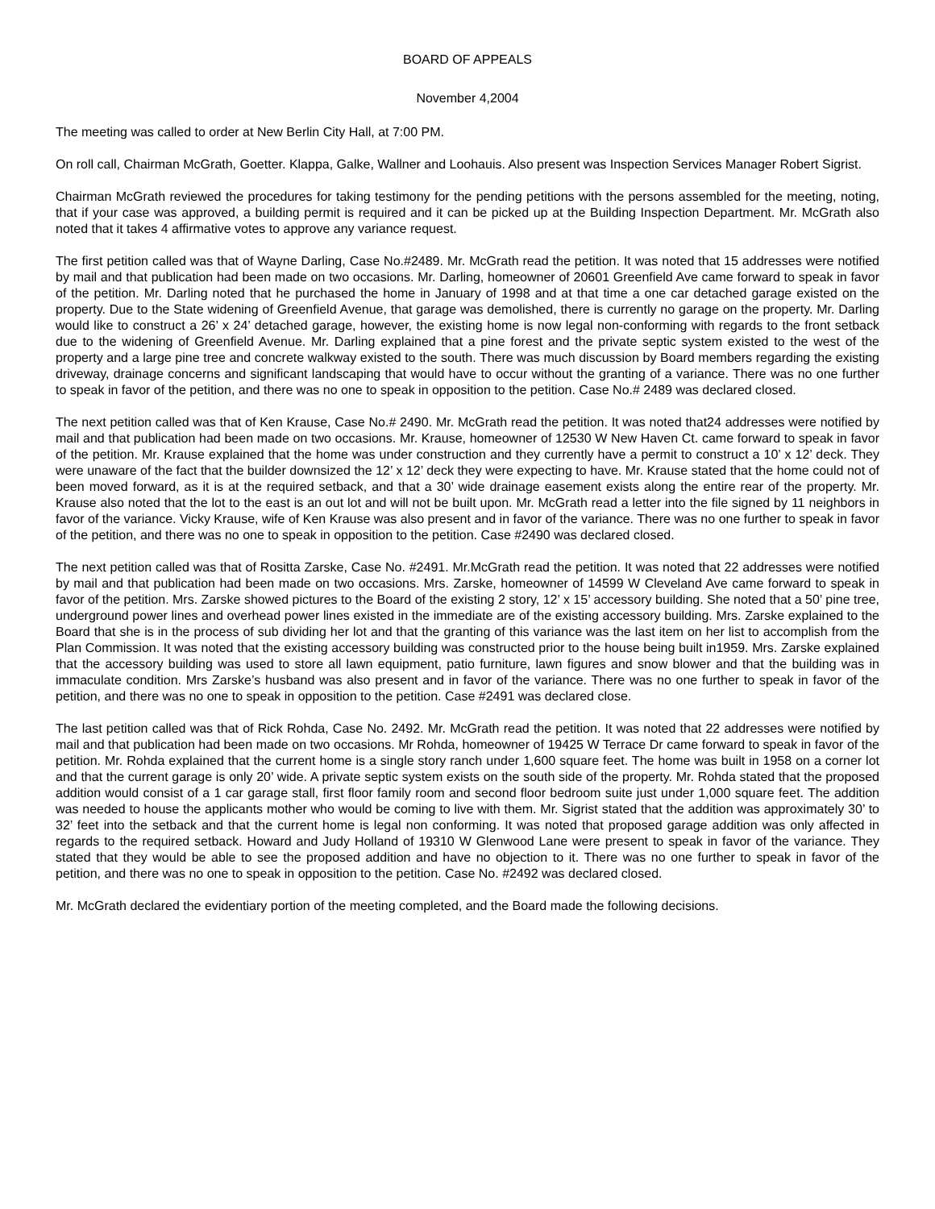BOARD OF APPEALS
November 4,2004
The meeting was called to order at New Berlin City Hall, at 7:00 PM.
On roll call, Chairman McGrath, Goetter. Klappa, Galke, Wallner and Loohauis. Also present was Inspection Services Manager Robert Sigrist.
Chairman McGrath reviewed the procedures for taking testimony for the pending petitions with the persons assembled for the meeting, noting, that if your case was approved, a building permit is required and it can be picked up at the Building Inspection Department. Mr. McGrath also noted that it takes 4 affirmative votes to approve any variance request.
The first petition called was that of Wayne Darling, Case No.#2489. Mr. McGrath read the petition. It was noted that 15 addresses were notified by mail and that publication had been made on two occasions. Mr. Darling, homeowner of 20601 Greenfield Ave came forward to speak in favor of the petition. Mr. Darling noted that he purchased the home in January of 1998 and at that time a one car detached garage existed on the property. Due to the State widening of Greenfield Avenue, that garage was demolished, there is currently no garage on the property. Mr. Darling would like to construct a 26’ x 24’ detached garage, however, the existing home is now legal non-conforming with regards to the front setback due to the widening of Greenfield Avenue. Mr. Darling explained that a pine forest and the private septic system existed to the west of the property and a large pine tree and concrete walkway existed to the south. There was much discussion by Board members regarding the existing driveway, drainage concerns and significant landscaping that would have to occur without the granting of a variance. There was no one further to speak in favor of the petition, and there was no one to speak in opposition to the petition. Case No.# 2489 was declared closed.
The next petition called was that of Ken Krause, Case No.# 2490. Mr. McGrath read the petition. It was noted that24 addresses were notified by mail and that publication had been made on two occasions. Mr. Krause, homeowner of 12530 W New Haven Ct. came forward to speak in favor of the petition. Mr. Krause explained that the home was under construction and they currently have a permit to construct a 10’ x 12’ deck. They were unaware of the fact that the builder downsized the 12’ x 12’ deck they were expecting to have. Mr. Krause stated that the home could not of been moved forward, as it is at the required setback, and that a 30’ wide drainage easement exists along the entire rear of the property. Mr. Krause also noted that the lot to the east is an out lot and will not be built upon. Mr. McGrath read a letter into the file signed by 11 neighbors in favor of the variance. Vicky Krause, wife of Ken Krause was also present and in favor of the variance. There was no one further to speak in favor of the petition, and there was no one to speak in opposition to the petition. Case #2490 was declared closed.
The next petition called was that of Rositta Zarske, Case No. #2491. Mr.McGrath read the petition. It was noted that 22 addresses were notified by mail and that publication had been made on two occasions. Mrs. Zarske, homeowner of 14599 W Cleveland Ave came forward to speak in favor of the petition. Mrs. Zarske showed pictures to the Board of the existing 2 story, 12’ x 15’ accessory building. She noted that a 50’ pine tree, underground power lines and overhead power lines existed in the immediate are of the existing accessory building. Mrs. Zarske explained to the Board that she is in the process of sub dividing her lot and that the granting of this variance was the last item on her list to accomplish from the Plan Commission. It was noted that the existing accessory building was constructed prior to the house being built in1959. Mrs. Zarske explained that the accessory building was used to store all lawn equipment, patio furniture, lawn figures and snow blower and that the building was in immaculate condition. Mrs Zarske’s husband was also present and in favor of the variance. There was no one further to speak in favor of the petition, and there was no one to speak in opposition to the petition. Case #2491 was declared close.
The last petition called was that of Rick Rohda, Case No. 2492. Mr. McGrath read the petition. It was noted that 22 addresses were notified by mail and that publication had been made on two occasions. Mr Rohda, homeowner of 19425 W Terrace Dr came forward to speak in favor of the petition. Mr. Rohda explained that the current home is a single story ranch under 1,600 square feet. The home was built in 1958 on a corner lot and that the current garage is only 20’ wide. A private septic system exists on the south side of the property. Mr. Rohda stated that the proposed addition would consist of a 1 car garage stall, first floor family room and second floor bedroom suite just under 1,000 square feet. The addition was needed to house the applicants mother who would be coming to live with them. Mr. Sigrist stated that the addition was approximately 30’ to 32’ feet into the setback and that the current home is legal non conforming. It was noted that proposed garage addition was only affected in regards to the required setback. Howard and Judy Holland of 19310 W Glenwood Lane were present to speak in favor of the variance. They stated that they would be able to see the proposed addition and have no objection to it. There was no one further to speak in favor of the petition, and there was no one to speak in opposition to the petition. Case No. #2492 was declared closed.
Mr. McGrath declared the evidentiary portion of the meeting completed, and the Board made the following decisions.